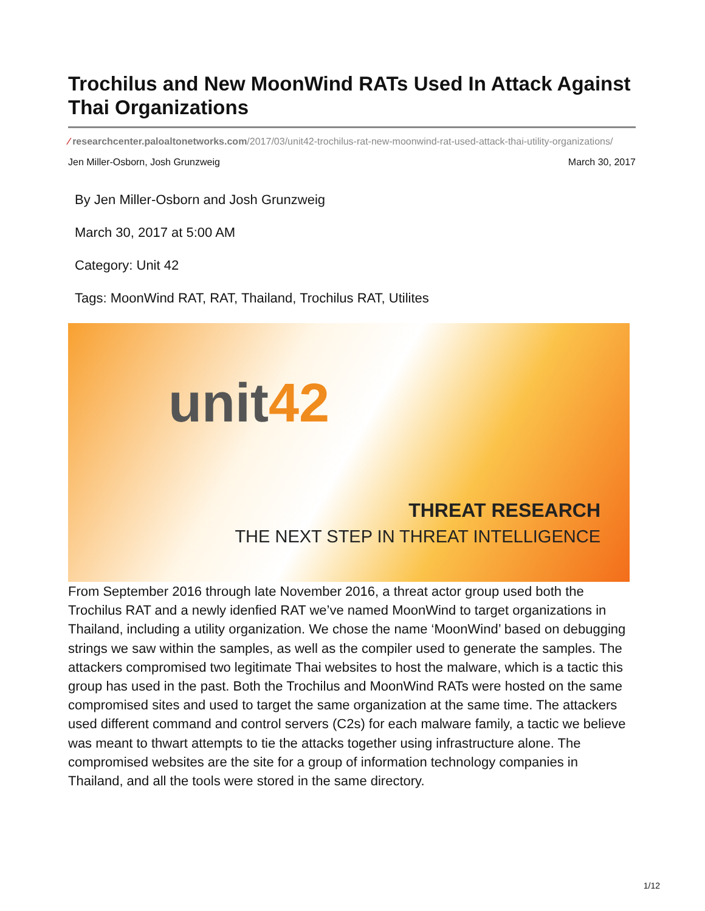Trochilus and New MoonWind RATs Used In Attack Against Thai Organizations
⁄ researchcenter.paloaltonetworks.com/2017/03/unit42-trochilus-rat-new-moonwind-rat-used-attack-thai-utility-organizations/
Jen Miller-Osborn, Josh Grunzweig March 30, 2017
By Jen Miller-Osborn and Josh Grunzweig
March 30, 2017 at 5:00 AM
Category: Unit 42
Tags: MoonWind RAT, RAT, Thailand, Trochilus RAT, Utilites
unit42
THREAT RESEARCH
THE NEXT STEP IN THREAT INTELLIGENCE
From September 2016 through late November 2016, a threat actor group used both the Trochilus RAT and a newly idenfied RAT we’ve named MoonWind to target organizations in Thailand, including a utility organization. We chose the name ‘MoonWind’ based on debugging strings we saw within the samples, as well as the compiler used to generate the samples. The attackers compromised two legitimate Thai websites to host the malware, which is a tactic this group has used in the past. Both the Trochilus and MoonWind RATs were hosted on the same compromised sites and used to target the same organization at the same time. The attackers used different command and control servers (C2s) for each malware family, a tactic we believe was meant to thwart attempts to tie the attacks together using infrastructure alone. The compromised websites are the site for a group of information technology companies in Thailand, and all the tools were stored in the same directory.
1/12